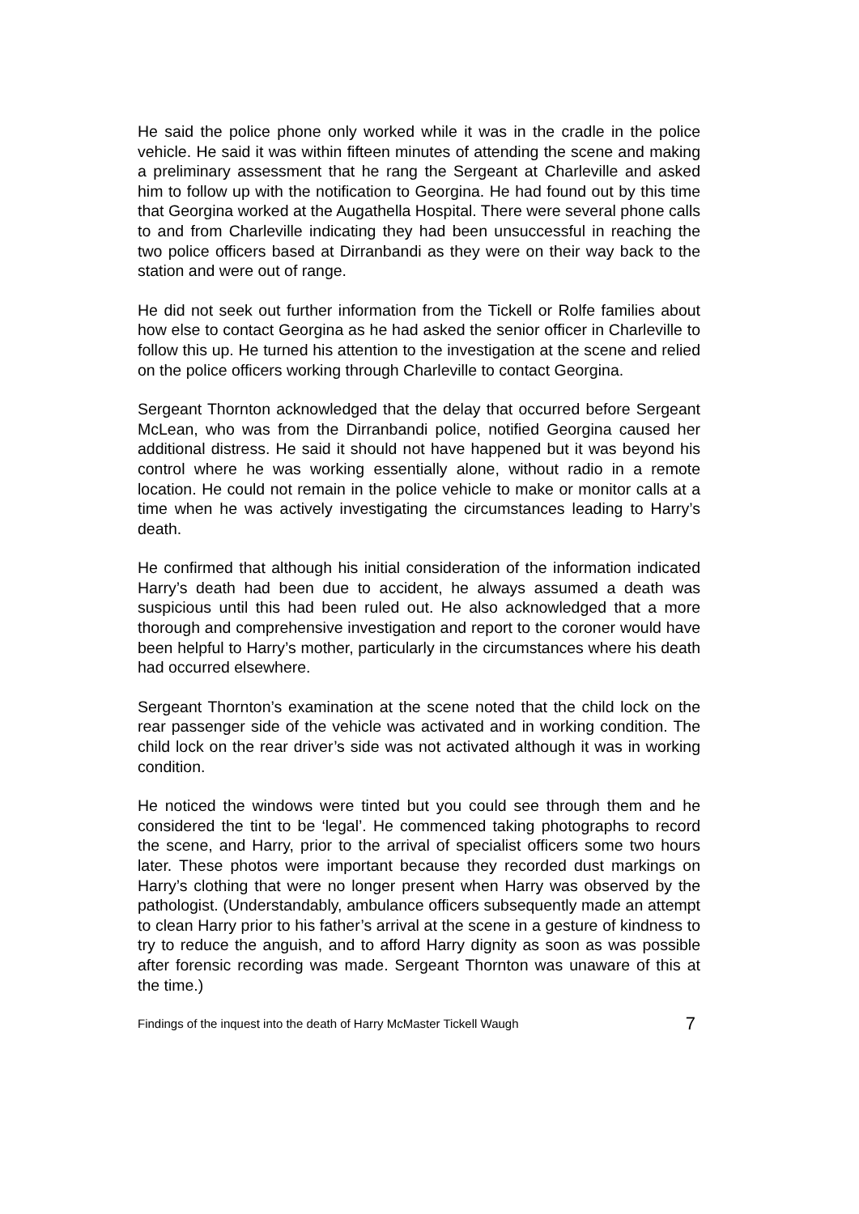He said the police phone only worked while it was in the cradle in the police vehicle. He said it was within fifteen minutes of attending the scene and making a preliminary assessment that he rang the Sergeant at Charleville and asked him to follow up with the notification to Georgina. He had found out by this time that Georgina worked at the Augathella Hospital. There were several phone calls to and from Charleville indicating they had been unsuccessful in reaching the two police officers based at Dirranbandi as they were on their way back to the station and were out of range.
He did not seek out further information from the Tickell or Rolfe families about how else to contact Georgina as he had asked the senior officer in Charleville to follow this up. He turned his attention to the investigation at the scene and relied on the police officers working through Charleville to contact Georgina.
Sergeant Thornton acknowledged that the delay that occurred before Sergeant McLean, who was from the Dirranbandi police, notified Georgina caused her additional distress. He said it should not have happened but it was beyond his control where he was working essentially alone, without radio in a remote location. He could not remain in the police vehicle to make or monitor calls at a time when he was actively investigating the circumstances leading to Harry’s death.
He confirmed that although his initial consideration of the information indicated Harry’s death had been due to accident, he always assumed a death was suspicious until this had been ruled out. He also acknowledged that a more thorough and comprehensive investigation and report to the coroner would have been helpful to Harry’s mother, particularly in the circumstances where his death had occurred elsewhere.
Sergeant Thornton’s examination at the scene noted that the child lock on the rear passenger side of the vehicle was activated and in working condition. The child lock on the rear driver’s side was not activated although it was in working condition.
He noticed the windows were tinted but you could see through them and he considered the tint to be ‘legal’. He commenced taking photographs to record the scene, and Harry, prior to the arrival of specialist officers some two hours later. These photos were important because they recorded dust markings on Harry’s clothing that were no longer present when Harry was observed by the pathologist. (Understandably, ambulance officers subsequently made an attempt to clean Harry prior to his father’s arrival at the scene in a gesture of kindness to try to reduce the anguish, and to afford Harry dignity as soon as was possible after forensic recording was made. Sergeant Thornton was unaware of this at the time.)
Findings of the inquest into the death of Harry McMaster Tickell Waugh 7